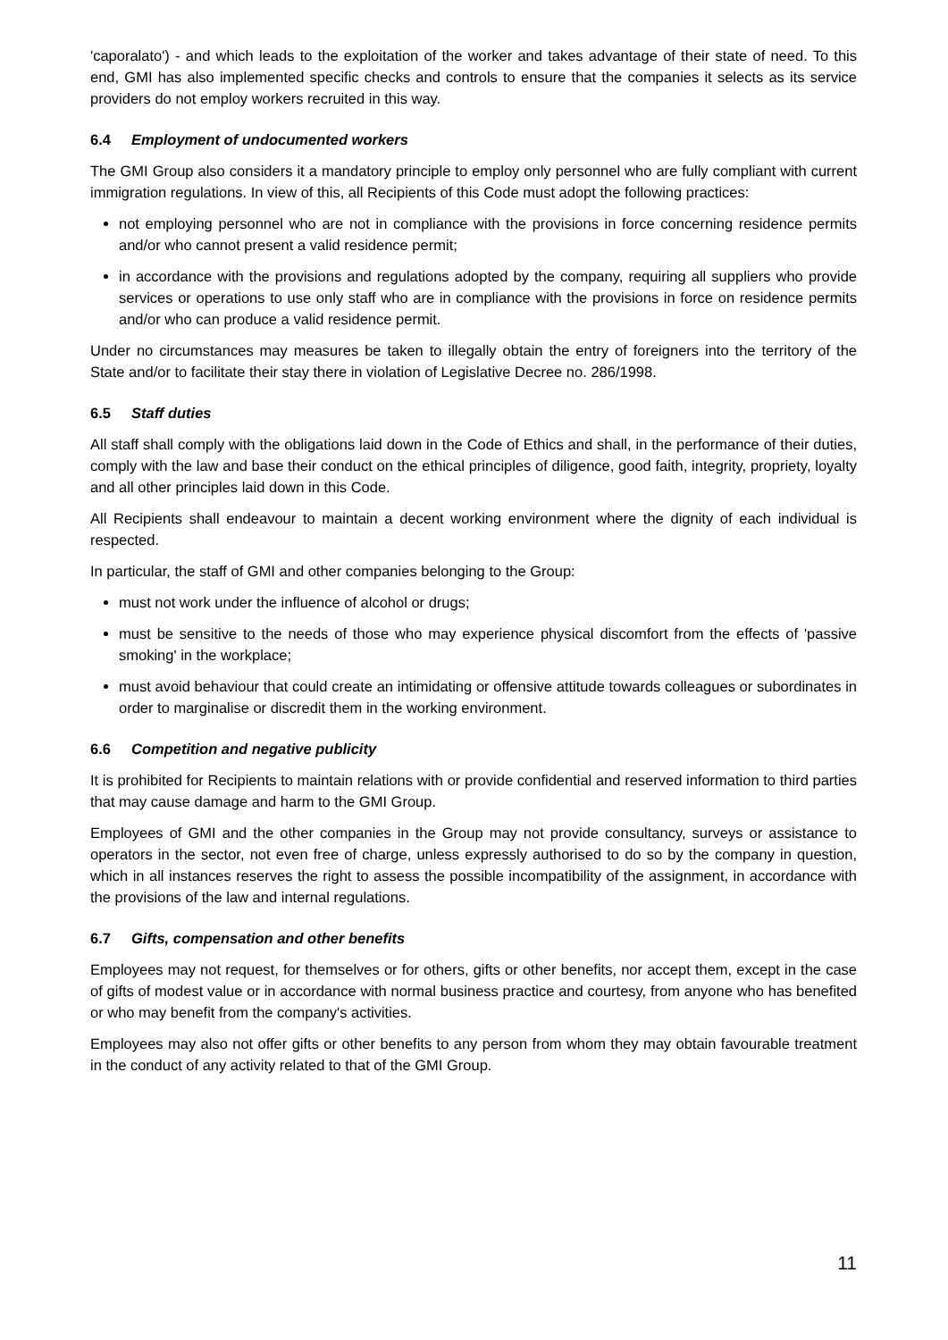'caporalato') - and which leads to the exploitation of the worker and takes advantage of their state of need. To this end, GMI has also implemented specific checks and controls to ensure that the companies it selects as its service providers do not employ workers recruited in this way.
6.4 Employment of undocumented workers
The GMI Group also considers it a mandatory principle to employ only personnel who are fully compliant with current immigration regulations. In view of this, all Recipients of this Code must adopt the following practices:
not employing personnel who are not in compliance with the provisions in force concerning residence permits and/or who cannot present a valid residence permit;
in accordance with the provisions and regulations adopted by the company, requiring all suppliers who provide services or operations to use only staff who are in compliance with the provisions in force on residence permits and/or who can produce a valid residence permit.
Under no circumstances may measures be taken to illegally obtain the entry of foreigners into the territory of the State and/or to facilitate their stay there in violation of Legislative Decree no. 286/1998.
6.5 Staff duties
All staff shall comply with the obligations laid down in the Code of Ethics and shall, in the performance of their duties, comply with the law and base their conduct on the ethical principles of diligence, good faith, integrity, propriety, loyalty and all other principles laid down in this Code.
All Recipients shall endeavour to maintain a decent working environment where the dignity of each individual is respected.
In particular, the staff of GMI and other companies belonging to the Group:
must not work under the influence of alcohol or drugs;
must be sensitive to the needs of those who may experience physical discomfort from the effects of 'passive smoking' in the workplace;
must avoid behaviour that could create an intimidating or offensive attitude towards colleagues or subordinates in order to marginalise or discredit them in the working environment.
6.6 Competition and negative publicity
It is prohibited for Recipients to maintain relations with or provide confidential and reserved information to third parties that may cause damage and harm to the GMI Group.
Employees of GMI and the other companies in the Group may not provide consultancy, surveys or assistance to operators in the sector, not even free of charge, unless expressly authorised to do so by the company in question, which in all instances reserves the right to assess the possible incompatibility of the assignment, in accordance with the provisions of the law and internal regulations.
6.7 Gifts, compensation and other benefits
Employees may not request, for themselves or for others, gifts or other benefits, nor accept them, except in the case of gifts of modest value or in accordance with normal business practice and courtesy, from anyone who has benefited or who may benefit from the company's activities.
Employees may also not offer gifts or other benefits to any person from whom they may obtain favourable treatment in the conduct of any activity related to that of the GMI Group.
11